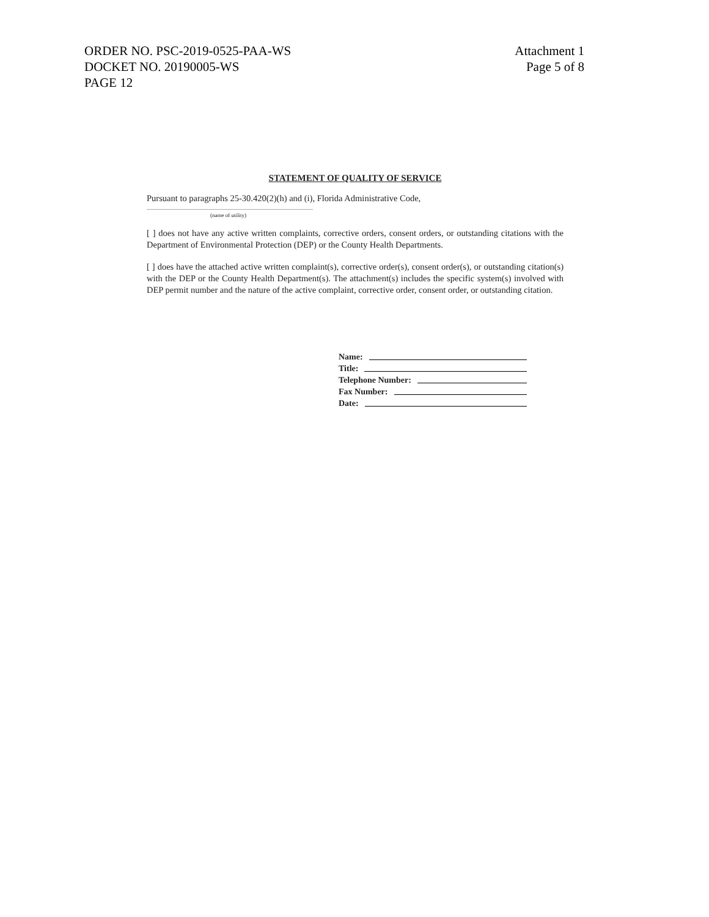ORDER NO. PSC-2019-0525-PAA-WS
DOCKET NO. 20190005-WS
PAGE 12
Attachment 1
Page 5 of 8
STATEMENT OF QUALITY OF SERVICE
Pursuant to paragraphs 25-30.420(2)(h) and (i), Florida Administrative Code,
(name of utility)
[ ] does not have any active written complaints, corrective orders, consent orders, or outstanding citations with the Department of Environmental Protection (DEP) or the County Health Departments.
[ ] does have the attached active written complaint(s), corrective order(s), consent order(s), or outstanding citation(s) with the DEP or the County Health Department(s). The attachment(s) includes the specific system(s) involved with DEP permit number and the nature of the active complaint, corrective order, consent order, or outstanding citation.
Name:
Title:
Telephone Number:
Fax Number:
Date: